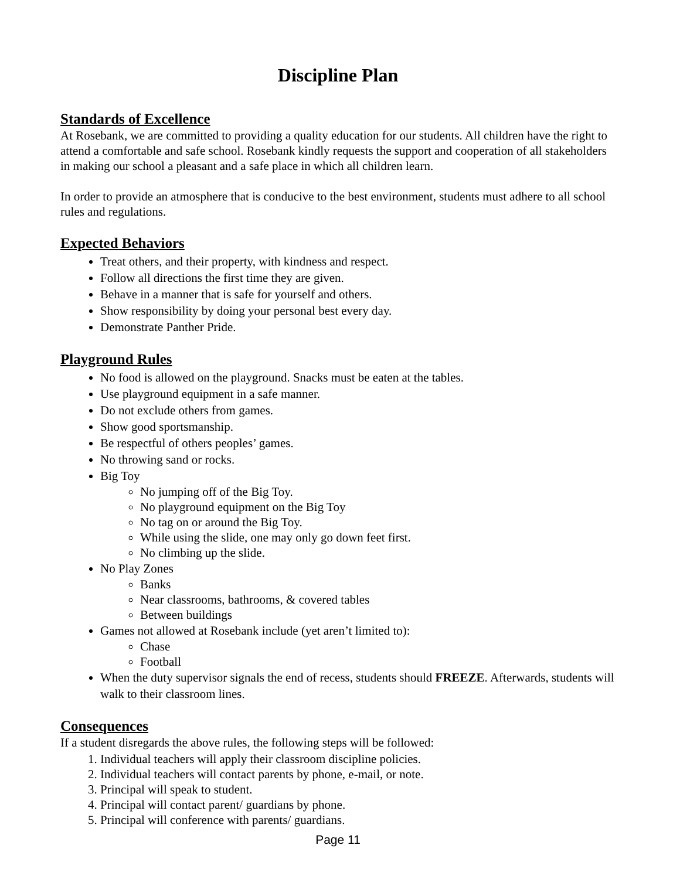Discipline Plan
Standards of Excellence
At Rosebank, we are committed to providing a quality education for our students. All children have the right to attend a comfortable and safe school. Rosebank kindly requests the support and cooperation of all stakeholders in making our school a pleasant and a safe place in which all children learn.
In order to provide an atmosphere that is conducive to the best environment, students must adhere to all school rules and regulations.
Expected Behaviors
Treat others, and their property, with kindness and respect.
Follow all directions the first time they are given.
Behave in a manner that is safe for yourself and others.
Show responsibility by doing your personal best every day.
Demonstrate Panther Pride.
Playground Rules
No food is allowed on the playground. Snacks must be eaten at the tables.
Use playground equipment in a safe manner.
Do not exclude others from games.
Show good sportsmanship.
Be respectful of others peoples’ games.
No throwing sand or rocks.
Big Toy
No jumping off of the Big Toy.
No playground equipment on the Big Toy
No tag on or around the Big Toy.
While using the slide, one may only go down feet first.
No climbing up the slide.
No Play Zones
Banks
Near classrooms, bathrooms, & covered tables
Between buildings
Games not allowed at Rosebank include (yet aren’t limited to):
Chase
Football
When the duty supervisor signals the end of recess, students should FREEZE. Afterwards, students will walk to their classroom lines.
Consequences
If a student disregards the above rules, the following steps will be followed:
1. Individual teachers will apply their classroom discipline policies.
2. Individual teachers will contact parents by phone, e-mail, or note.
3. Principal will speak to student.
4. Principal will contact parent/ guardians by phone.
5. Principal will conference with parents/ guardians.
Page 11